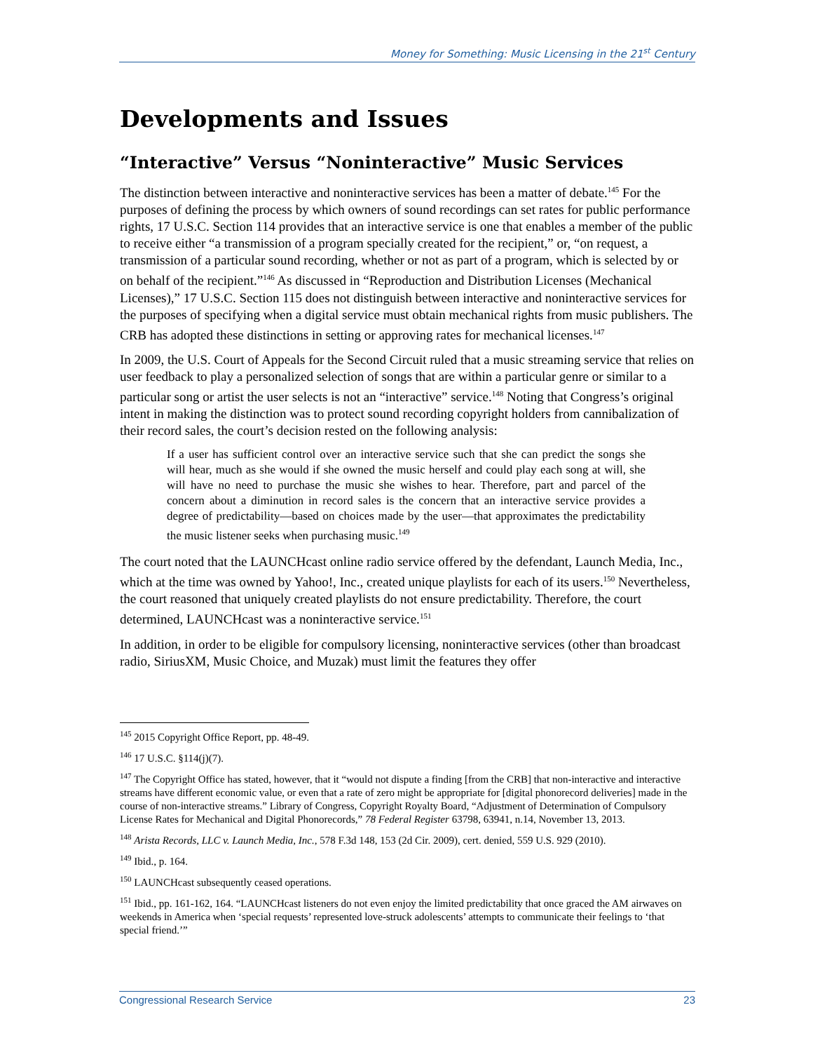Money for Something: Music Licensing in the 21<sup>st</sup> Century
Developments and Issues
“Interactive” Versus “Noninteractive” Music Services
The distinction between interactive and noninteractive services has been a matter of debate.<sup>145</sup> For the purposes of defining the process by which owners of sound recordings can set rates for public performance rights, 17 U.S.C. Section 114 provides that an interactive service is one that enables a member of the public to receive either “a transmission of a program specially created for the recipient,” or, “on request, a transmission of a particular sound recording, whether or not as part of a program, which is selected by or on behalf of the recipient.”<sup>146</sup> As discussed in “Reproduction and Distribution Licenses (Mechanical Licenses),” 17 U.S.C. Section 115 does not distinguish between interactive and noninteractive services for the purposes of specifying when a digital service must obtain mechanical rights from music publishers. The CRB has adopted these distinctions in setting or approving rates for mechanical licenses.<sup>147</sup>
In 2009, the U.S. Court of Appeals for the Second Circuit ruled that a music streaming service that relies on user feedback to play a personalized selection of songs that are within a particular genre or similar to a particular song or artist the user selects is not an “interactive” service.<sup>148</sup> Noting that Congress’s original intent in making the distinction was to protect sound recording copyright holders from cannibalization of their record sales, the court’s decision rested on the following analysis:
If a user has sufficient control over an interactive service such that she can predict the songs she will hear, much as she would if she owned the music herself and could play each song at will, she will have no need to purchase the music she wishes to hear. Therefore, part and parcel of the concern about a diminution in record sales is the concern that an interactive service provides a degree of predictability—based on choices made by the user—that approximates the predictability the music listener seeks when purchasing music.<sup>149</sup>
The court noted that the LAUNCHcast online radio service offered by the defendant, Launch Media, Inc., which at the time was owned by Yahoo!, Inc., created unique playlists for each of its users.<sup>150</sup> Nevertheless, the court reasoned that uniquely created playlists do not ensure predictability. Therefore, the court determined, LAUNCHcast was a noninteractive service.<sup>151</sup>
In addition, in order to be eligible for compulsory licensing, noninteractive services (other than broadcast radio, SiriusXM, Music Choice, and Muzak) must limit the features they offer
<sup>145</sup> 2015 Copyright Office Report, pp. 48-49.
<sup>146</sup> 17 U.S.C. §114(j)(7).
<sup>147</sup> The Copyright Office has stated, however, that it “would not dispute a finding [from the CRB] that non-interactive and interactive streams have different economic value, or even that a rate of zero might be appropriate for [digital phonorecord deliveries] made in the course of non-interactive streams.” Library of Congress, Copyright Royalty Board, “Adjustment of Determination of Compulsory License Rates for Mechanical and Digital Phonorecords,” 78 Federal Register 63798, 63941, n.14, November 13, 2013.
<sup>148</sup> Arista Records, LLC v. Launch Media, Inc., 578 F.3d 148, 153 (2d Cir. 2009), cert. denied, 559 U.S. 929 (2010).
<sup>149</sup> Ibid., p. 164.
<sup>150</sup> LAUNCHcast subsequently ceased operations.
<sup>151</sup> Ibid., pp. 161-162, 164. “LAUNCHcast listeners do not even enjoy the limited predictability that once graced the AM airwaves on weekends in America when ‘special requests’ represented love-struck adolescents’ attempts to communicate their feelings to ‘that special friend.’”
Congressional Research Service 23